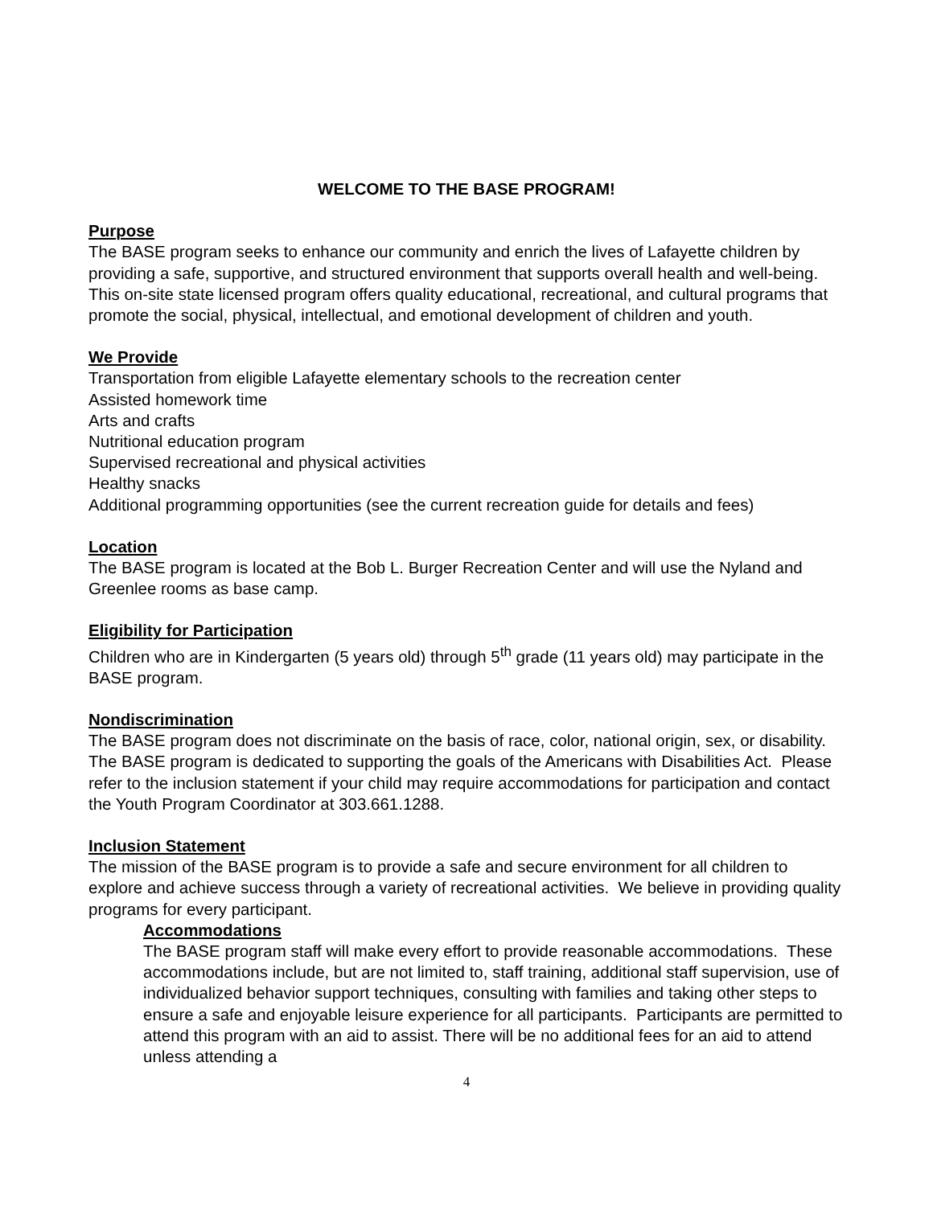WELCOME TO THE BASE PROGRAM!
Purpose
The BASE program seeks to enhance our community and enrich the lives of Lafayette children by providing a safe, supportive, and structured environment that supports overall health and well-being. This on-site state licensed program offers quality educational, recreational, and cultural programs that promote the social, physical, intellectual, and emotional development of children and youth.
We Provide
Transportation from eligible Lafayette elementary schools to the recreation center
Assisted homework time
Arts and crafts
Nutritional education program
Supervised recreational and physical activities
Healthy snacks
Additional programming opportunities (see the current recreation guide for details and fees)
Location
The BASE program is located at the Bob L. Burger Recreation Center and will use the Nyland and Greenlee rooms as base camp.
Eligibility for Participation
Children who are in Kindergarten (5 years old) through 5<sup>th</sup> grade (11 years old) may participate in the BASE program.
Nondiscrimination
The BASE program does not discriminate on the basis of race, color, national origin, sex, or disability. The BASE program is dedicated to supporting the goals of the Americans with Disabilities Act. Please refer to the inclusion statement if your child may require accommodations for participation and contact the Youth Program Coordinator at 303.661.1288.
Inclusion Statement
The mission of the BASE program is to provide a safe and secure environment for all children to explore and achieve success through a variety of recreational activities. We believe in providing quality programs for every participant.
Accommodations
The BASE program staff will make every effort to provide reasonable accommodations. These accommodations include, but are not limited to, staff training, additional staff supervision, use of individualized behavior support techniques, consulting with families and taking other steps to ensure a safe and enjoyable leisure experience for all participants. Participants are permitted to attend this program with an aid to assist. There will be no additional fees for an aid to attend unless attending a
4